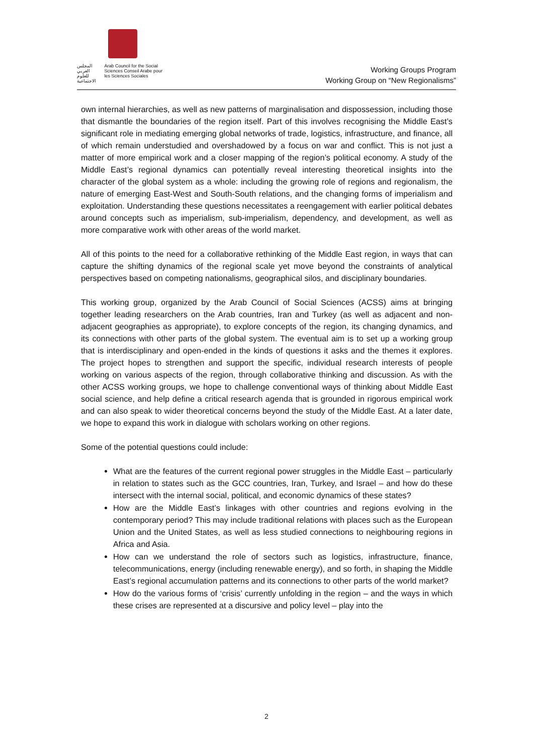المجلس العربي للعلوم الاجتماعية Arab Council for the Social Sciences Conseil Arabe pour les Sciences Sociales
Working Groups Program
Working Group on “New Regionalisms”
own internal hierarchies, as well as new patterns of marginalisation and dispossession, including those that dismantle the boundaries of the region itself. Part of this involves recognising the Middle East’s significant role in mediating emerging global networks of trade, logistics, infrastructure, and finance, all of which remain understudied and overshadowed by a focus on war and conflict. This is not just a matter of more empirical work and a closer mapping of the region’s political economy. A study of the Middle East’s regional dynamics can potentially reveal interesting theoretical insights into the character of the global system as a whole: including the growing role of regions and regionalism, the nature of emerging East-West and South-South relations, and the changing forms of imperialism and exploitation. Understanding these questions necessitates a reengagement with earlier political debates around concepts such as imperialism, sub-imperialism, dependency, and development, as well as more comparative work with other areas of the world market.
All of this points to the need for a collaborative rethinking of the Middle East region, in ways that can capture the shifting dynamics of the regional scale yet move beyond the constraints of analytical perspectives based on competing nationalisms, geographical silos, and disciplinary boundaries.
This working group, organized by the Arab Council of Social Sciences (ACSS) aims at bringing together leading researchers on the Arab countries, Iran and Turkey (as well as adjacent and non-adjacent geographies as appropriate), to explore concepts of the region, its changing dynamics, and its connections with other parts of the global system. The eventual aim is to set up a working group that is interdisciplinary and open-ended in the kinds of questions it asks and the themes it explores. The project hopes to strengthen and support the specific, individual research interests of people working on various aspects of the region, through collaborative thinking and discussion. As with the other ACSS working groups, we hope to challenge conventional ways of thinking about Middle East social science, and help define a critical research agenda that is grounded in rigorous empirical work and can also speak to wider theoretical concerns beyond the study of the Middle East. At a later date, we hope to expand this work in dialogue with scholars working on other regions.
Some of the potential questions could include:
What are the features of the current regional power struggles in the Middle East – particularly in relation to states such as the GCC countries, Iran, Turkey, and Israel – and how do these intersect with the internal social, political, and economic dynamics of these states?
How are the Middle East’s linkages with other countries and regions evolving in the contemporary period? This may include traditional relations with places such as the European Union and the United States, as well as less studied connections to neighbouring regions in Africa and Asia.
How can we understand the role of sectors such as logistics, infrastructure, finance, telecommunications, energy (including renewable energy), and so forth, in shaping the Middle East’s regional accumulation patterns and its connections to other parts of the world market?
How do the various forms of ‘crisis’ currently unfolding in the region – and the ways in which these crises are represented at a discursive and policy level – play into the
2